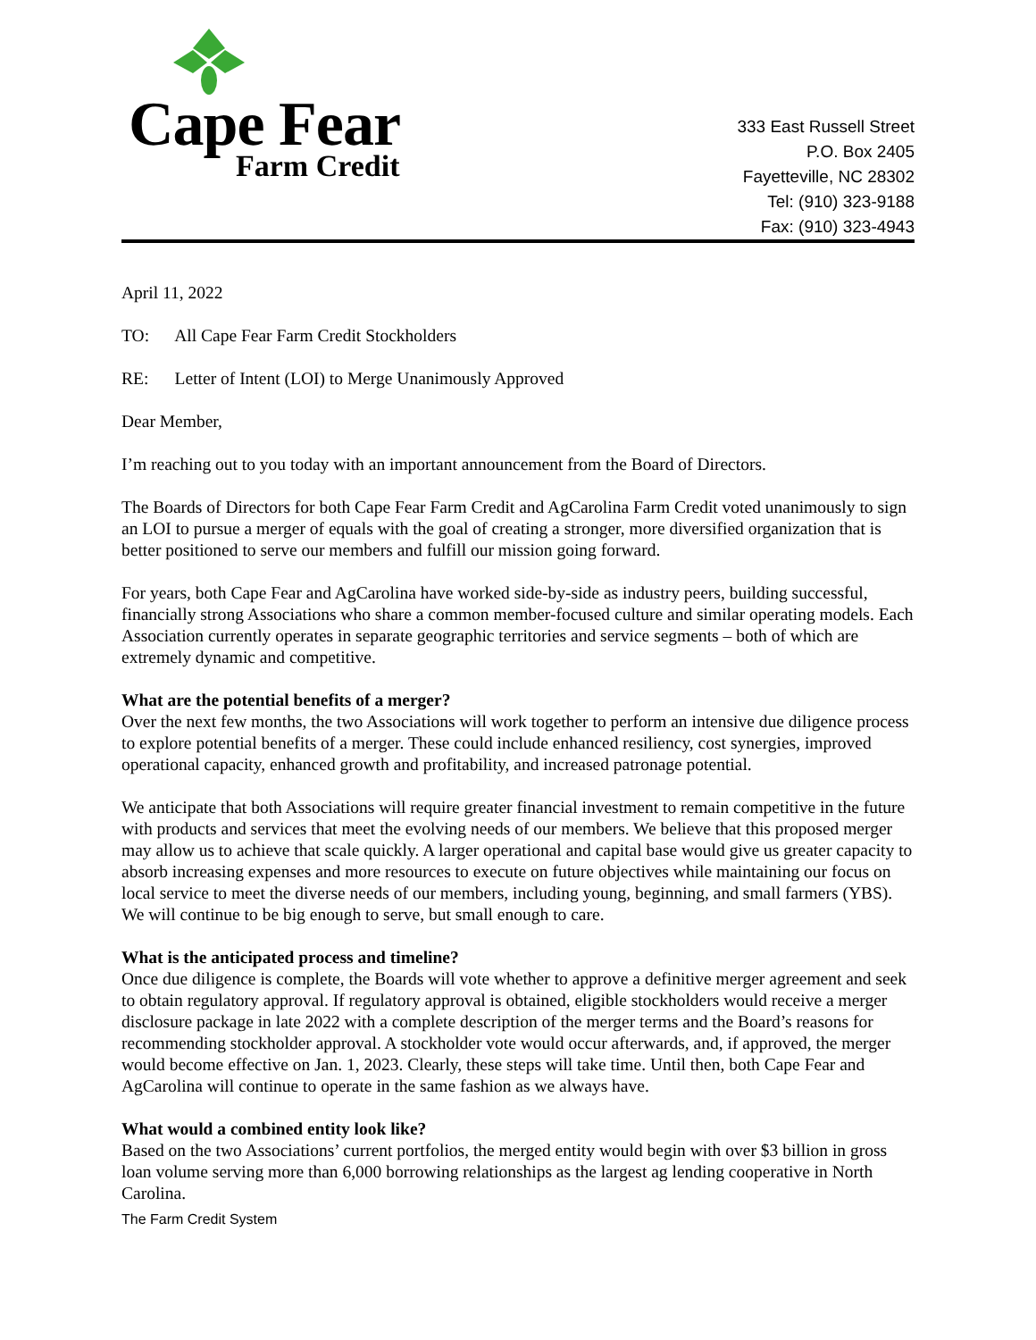Cape Fear
Farm Credit
333 East Russell Street
P.O. Box 2405
Fayetteville, NC 28302
Tel: (910) 323-9188
Fax: (910) 323-4943
April 11, 2022
TO: All Cape Fear Farm Credit Stockholders
RE: Letter of Intent (LOI) to Merge Unanimously Approved
Dear Member,
I’m reaching out to you today with an important announcement from the Board of Directors.
The Boards of Directors for both Cape Fear Farm Credit and AgCarolina Farm Credit voted unanimously to sign an LOI to pursue a merger of equals with the goal of creating a stronger, more diversified organization that is better positioned to serve our members and fulfill our mission going forward.
For years, both Cape Fear and AgCarolina have worked side-by-side as industry peers, building successful, financially strong Associations who share a common member-focused culture and similar operating models. Each Association currently operates in separate geographic territories and service segments – both of which are extremely dynamic and competitive.
What are the potential benefits of a merger?
Over the next few months, the two Associations will work together to perform an intensive due diligence process to explore potential benefits of a merger. These could include enhanced resiliency, cost synergies, improved operational capacity, enhanced growth and profitability, and increased patronage potential.
We anticipate that both Associations will require greater financial investment to remain competitive in the future with products and services that meet the evolving needs of our members. We believe that this proposed merger may allow us to achieve that scale quickly. A larger operational and capital base would give us greater capacity to absorb increasing expenses and more resources to execute on future objectives while maintaining our focus on local service to meet the diverse needs of our members, including young, beginning, and small farmers (YBS). We will continue to be big enough to serve, but small enough to care.
What is the anticipated process and timeline?
Once due diligence is complete, the Boards will vote whether to approve a definitive merger agreement and seek to obtain regulatory approval. If regulatory approval is obtained, eligible stockholders would receive a merger disclosure package in late 2022 with a complete description of the merger terms and the Board’s reasons for recommending stockholder approval. A stockholder vote would occur afterwards, and, if approved, the merger would become effective on Jan. 1, 2023. Clearly, these steps will take time. Until then, both Cape Fear and AgCarolina will continue to operate in the same fashion as we always have.
What would a combined entity look like?
Based on the two Associations’ current portfolios, the merged entity would begin with over $3 billion in gross loan volume serving more than 6,000 borrowing relationships as the largest ag lending cooperative in North Carolina.
The Farm Credit System